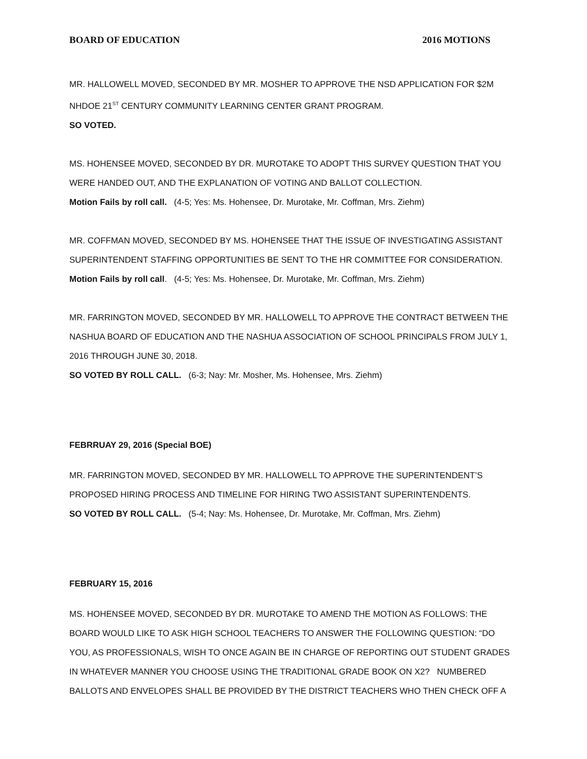BOARD OF EDUCATION 2016 MOTIONS
MR. HALLOWELL MOVED, SECONDED BY MR. MOSHER TO APPROVE THE NSD APPLICATION FOR $2M NHDOE 21<sup>ST</sup> CENTURY COMMUNITY LEARNING CENTER GRANT PROGRAM.
SO VOTED.
MS. HOHENSEE MOVED, SECONDED BY DR. MUROTAKE TO ADOPT THIS SURVEY QUESTION THAT YOU WERE HANDED OUT, AND THE EXPLANATION OF VOTING AND BALLOT COLLECTION.
Motion Fails by roll call. (4-5; Yes: Ms. Hohensee, Dr. Murotake, Mr. Coffman, Mrs. Ziehm)
MR. COFFMAN MOVED, SECONDED BY MS. HOHENSEE THAT THE ISSUE OF INVESTIGATING ASSISTANT SUPERINTENDENT STAFFING OPPORTUNITIES BE SENT TO THE HR COMMITTEE FOR CONSIDERATION.
Motion Fails by roll call. (4-5; Yes: Ms. Hohensee, Dr. Murotake, Mr. Coffman, Mrs. Ziehm)
MR. FARRINGTON MOVED, SECONDED BY MR. HALLOWELL TO APPROVE THE CONTRACT BETWEEN THE NASHUA BOARD OF EDUCATION AND THE NASHUA ASSOCIATION OF SCHOOL PRINCIPALS FROM JULY 1, 2016 THROUGH JUNE 30, 2018.
SO VOTED BY ROLL CALL. (6-3; Nay: Mr. Mosher, Ms. Hohensee, Mrs. Ziehm)
FEBRRUAY 29, 2016 (Special BOE)
MR. FARRINGTON MOVED, SECONDED BY MR. HALLOWELL TO APPROVE THE SUPERINTENDENT’S PROPOSED HIRING PROCESS AND TIMELINE FOR HIRING TWO ASSISTANT SUPERINTENDENTS.
SO VOTED BY ROLL CALL. (5-4; Nay: Ms. Hohensee, Dr. Murotake, Mr. Coffman, Mrs. Ziehm)
FEBRUARY 15, 2016
MS. HOHENSEE MOVED, SECONDED BY DR. MUROTAKE TO AMEND THE MOTION AS FOLLOWS: THE BOARD WOULD LIKE TO ASK HIGH SCHOOL TEACHERS TO ANSWER THE FOLLOWING QUESTION: “DO YOU, AS PROFESSIONALS, WISH TO ONCE AGAIN BE IN CHARGE OF REPORTING OUT STUDENT GRADES IN WHATEVER MANNER YOU CHOOSE USING THE TRADITIONAL GRADE BOOK ON X2? NUMBERED BALLOTS AND ENVELOPES SHALL BE PROVIDED BY THE DISTRICT TEACHERS WHO THEN CHECK OFF A